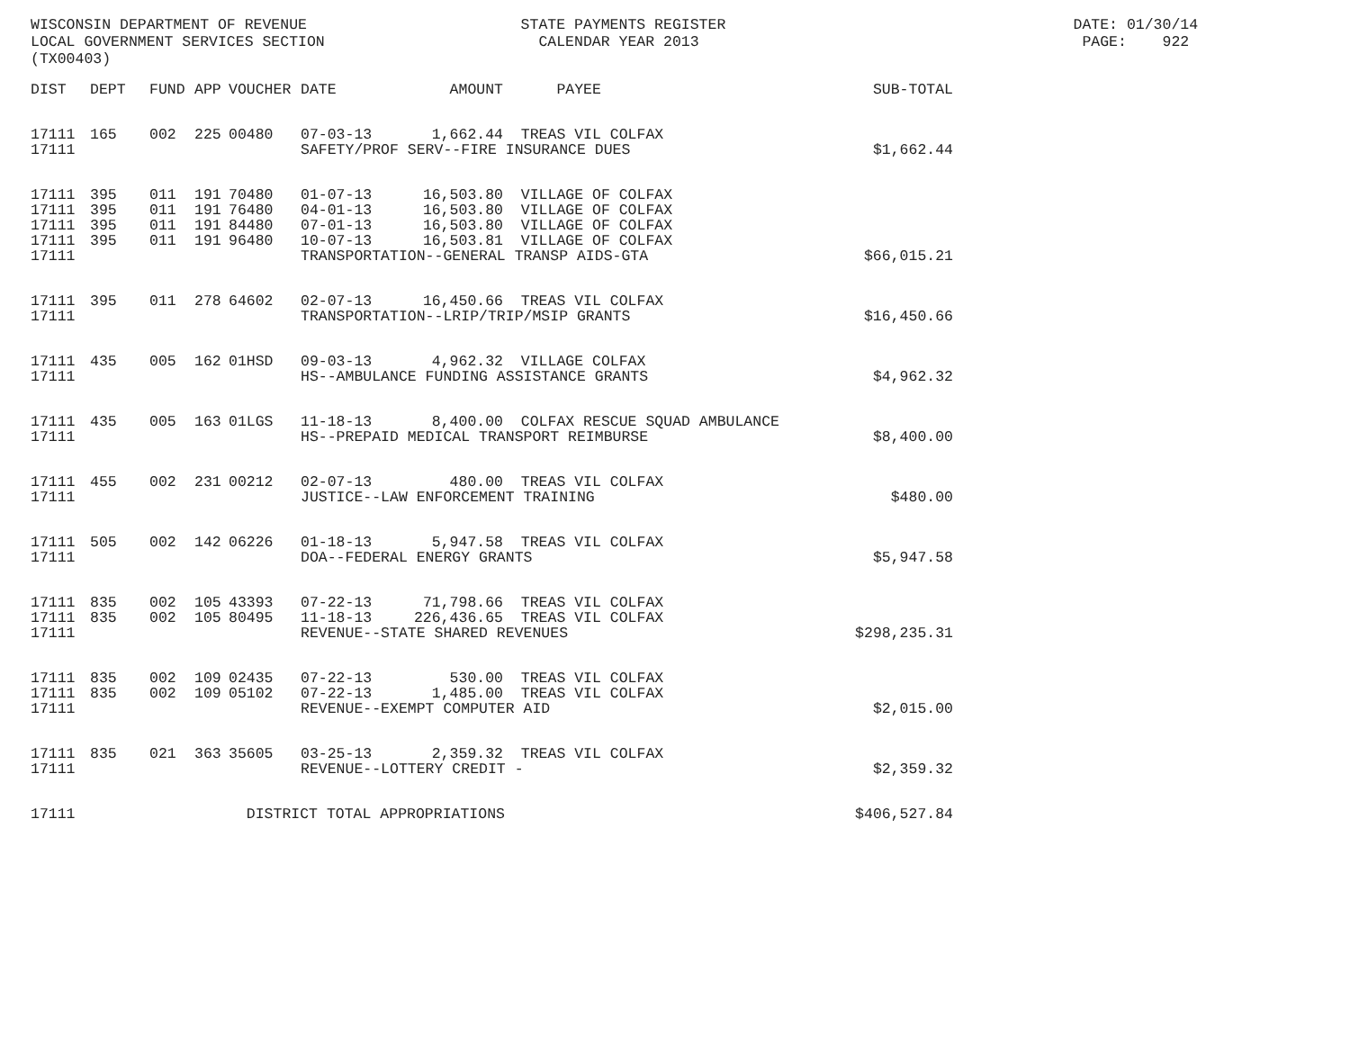WISCONSIN DEPARTMENT OF REVENUE STATE PAYMENTS REGISTER DATE: 01/30/14 LOCAL GOVERNMENT SERVICES SECTION CALENDAR YEAR 2013 PAGE: 922 (TX00403)
| DIST | DEPT | FUND | APP | VOUCHER | DATE | AMOUNT | PAYEE | SUB-TOTAL |
| --- | --- | --- | --- | --- | --- | --- | --- | --- |
| 17111 | 165 | 002 | 225 | 00480 | 07-03-13 | 1,662.44 | TREAS VIL COLFAX | |
| 17111 | | | | | SAFETY/PROF SERV--FIRE INSURANCE DUES | | | $1,662.44 |
| 17111 | 395 | 011 | 191 | 70480 | 01-07-13 | 16,503.80 | VILLAGE OF COLFAX | |
| 17111 | 395 | 011 | 191 | 76480 | 04-01-13 | 16,503.80 | VILLAGE OF COLFAX | |
| 17111 | 395 | 011 | 191 | 84480 | 07-01-13 | 16,503.80 | VILLAGE OF COLFAX | |
| 17111 | 395 | 011 | 191 | 96480 | 10-07-13 | 16,503.81 | VILLAGE OF COLFAX | |
| 17111 | | | | | TRANSPORTATION--GENERAL TRANSP AIDS-GTA | | | $66,015.21 |
| 17111 | 395 | 011 | 278 | 64602 | 02-07-13 | 16,450.66 | TREAS VIL COLFAX | |
| 17111 | | | | | TRANSPORTATION--LRIP/TRIP/MSIP GRANTS | | | $16,450.66 |
| 17111 | 435 | 005 | 162 | 01HSD | 09-03-13 | 4,962.32 | VILLAGE COLFAX | |
| 17111 | | | | | HS--AMBULANCE FUNDING ASSISTANCE GRANTS | | | $4,962.32 |
| 17111 | 435 | 005 | 163 | 01LGS | 11-18-13 | 8,400.00 | COLFAX RESCUE SQUAD AMBULANCE | |
| 17111 | | | | | HS--PREPAID MEDICAL TRANSPORT REIMBURSE | | | $8,400.00 |
| 17111 | 455 | 002 | 231 | 00212 | 02-07-13 | 480.00 | TREAS VIL COLFAX | |
| 17111 | | | | | JUSTICE--LAW ENFORCEMENT TRAINING | | | $480.00 |
| 17111 | 505 | 002 | 142 | 06226 | 01-18-13 | 5,947.58 | TREAS VIL COLFAX | |
| 17111 | | | | | DOA--FEDERAL ENERGY GRANTS | | | $5,947.58 |
| 17111 | 835 | 002 | 105 | 43393 | 07-22-13 | 71,798.66 | TREAS VIL COLFAX | |
| 17111 | 835 | 002 | 105 | 80495 | 11-18-13 | 226,436.65 | TREAS VIL COLFAX | |
| 17111 | | | | | REVENUE--STATE SHARED REVENUES | | | $298,235.31 |
| 17111 | 835 | 002 | 109 | 02435 | 07-22-13 | 530.00 | TREAS VIL COLFAX | |
| 17111 | 835 | 002 | 109 | 05102 | 07-22-13 | 1,485.00 | TREAS VIL COLFAX | |
| 17111 | | | | | REVENUE--EXEMPT COMPUTER AID | | | $2,015.00 |
| 17111 | 835 | 021 | 363 | 35605 | 03-25-13 | 2,359.32 | TREAS VIL COLFAX | |
| 17111 | | | | | REVENUE--LOTTERY CREDIT - | | | $2,359.32 |
| 17111 | | | | DISTRICT TOTAL APPROPRIATIONS | | | | $406,527.84 |